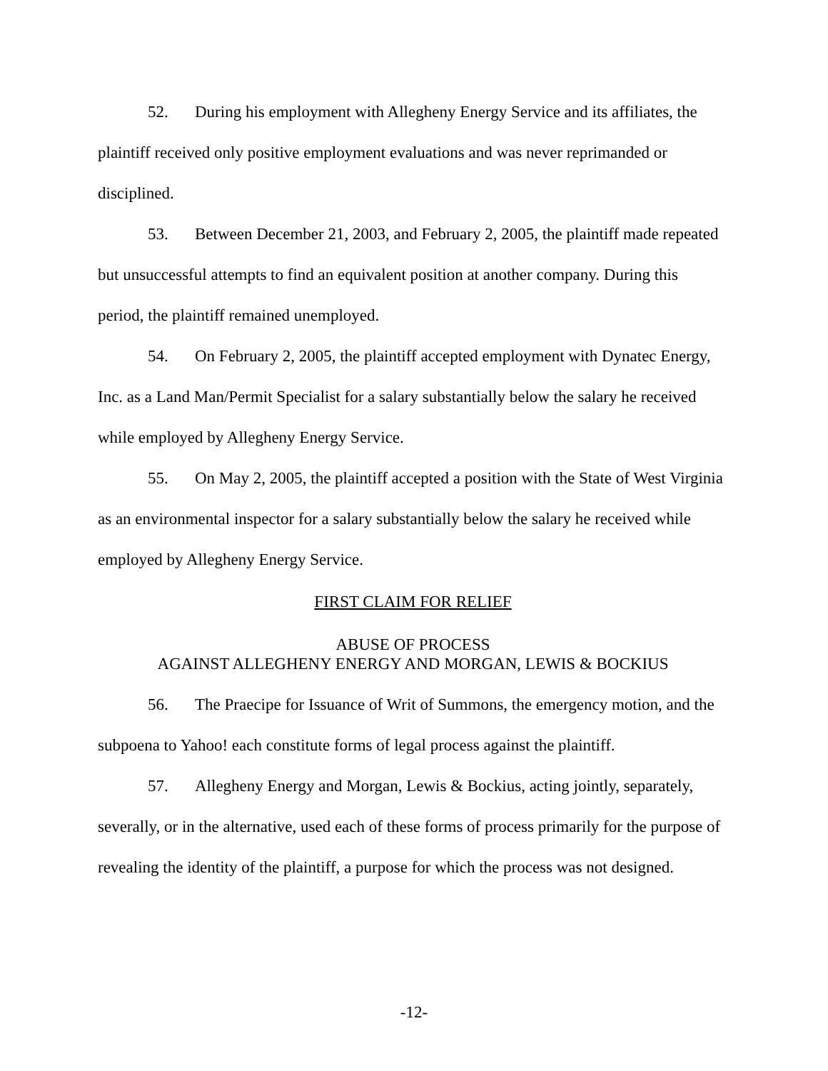52. During his employment with Allegheny Energy Service and its affiliates, the plaintiff received only positive employment evaluations and was never reprimanded or disciplined.
53. Between December 21, 2003, and February 2, 2005, the plaintiff made repeated but unsuccessful attempts to find an equivalent position at another company. During this period, the plaintiff remained unemployed.
54. On February 2, 2005, the plaintiff accepted employment with Dynatec Energy, Inc. as a Land Man/Permit Specialist for a salary substantially below the salary he received while employed by Allegheny Energy Service.
55. On May 2, 2005, the plaintiff accepted a position with the State of West Virginia as an environmental inspector for a salary substantially below the salary he received while employed by Allegheny Energy Service.
FIRST CLAIM FOR RELIEF
ABUSE OF PROCESS
AGAINST ALLEGHENY ENERGY AND MORGAN, LEWIS & BOCKIUS
56. The Praecipe for Issuance of Writ of Summons, the emergency motion, and the subpoena to Yahoo! each constitute forms of legal process against the plaintiff.
57. Allegheny Energy and Morgan, Lewis & Bockius, acting jointly, separately, severally, or in the alternative, used each of these forms of process primarily for the purpose of revealing the identity of the plaintiff, a purpose for which the process was not designed.
-12-